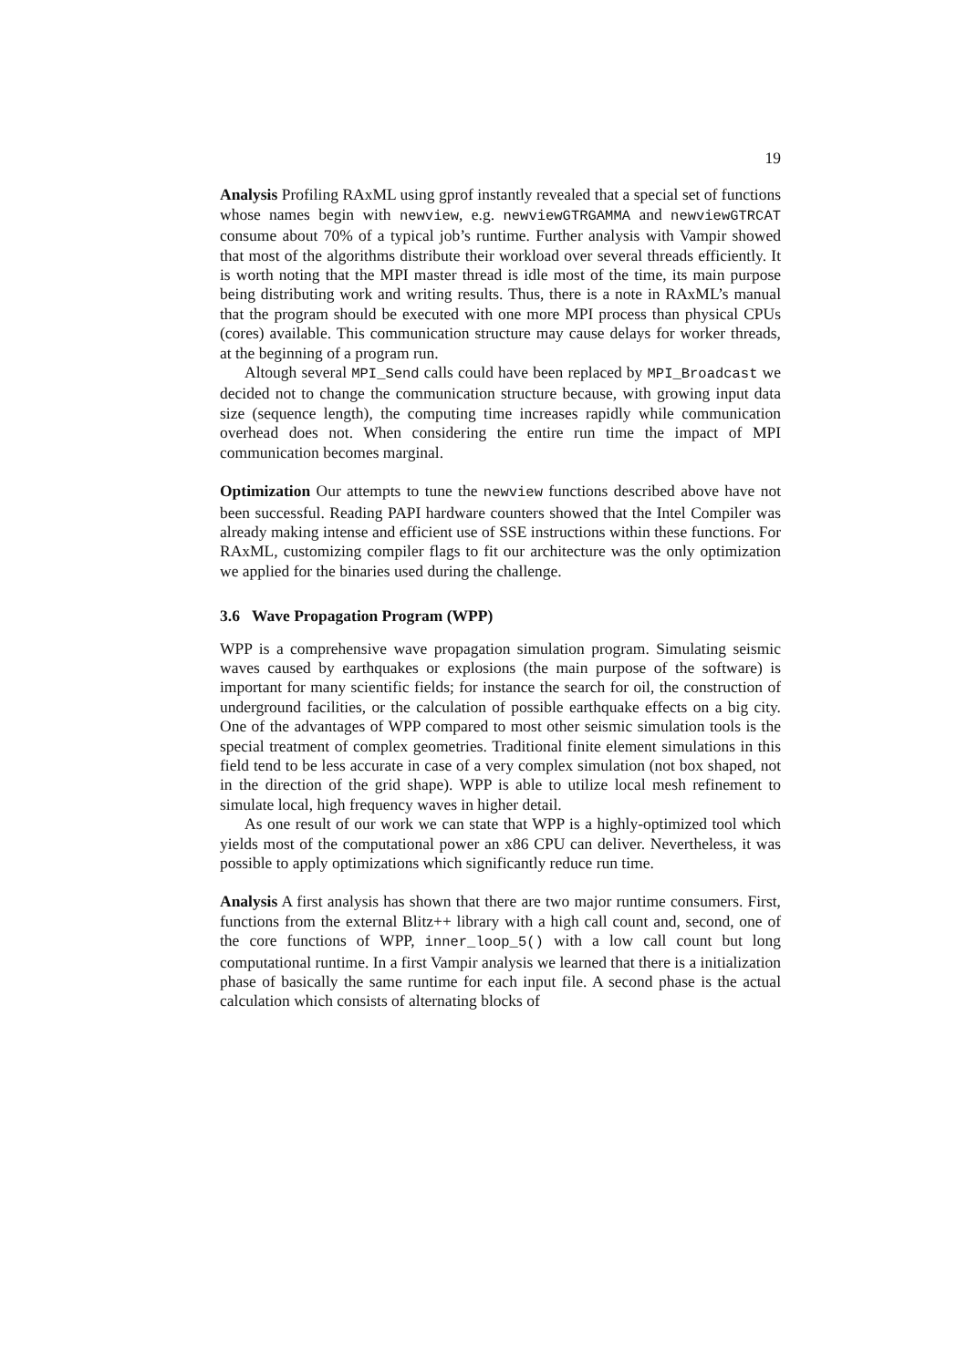19
Analysis Profiling RAxML using gprof instantly revealed that a special set of functions whose names begin with newview, e.g. newviewGTRGAMMA and newviewGTRCAT consume about 70% of a typical job’s runtime. Further analysis with Vampir showed that most of the algorithms distribute their workload over several threads efficiently. It is worth noting that the MPI master thread is idle most of the time, its main purpose being distributing work and writing results. Thus, there is a note in RAxML’s manual that the program should be executed with one more MPI process than physical CPUs (cores) available. This communication structure may cause delays for worker threads, at the beginning of a program run.
Altough several MPI_Send calls could have been replaced by MPI_Broadcast we decided not to change the communication structure because, with growing input data size (sequence length), the computing time increases rapidly while communication overhead does not. When considering the entire run time the impact of MPI communication becomes marginal.
Optimization Our attempts to tune the newview functions described above have not been successful. Reading PAPI hardware counters showed that the Intel Compiler was already making intense and efficient use of SSE instructions within these functions. For RAxML, customizing compiler flags to fit our architecture was the only optimization we applied for the binaries used during the challenge.
3.6 Wave Propagation Program (WPP)
WPP is a comprehensive wave propagation simulation program. Simulating seismic waves caused by earthquakes or explosions (the main purpose of the software) is important for many scientific fields; for instance the search for oil, the construction of underground facilities, or the calculation of possible earthquake effects on a big city. One of the advantages of WPP compared to most other seismic simulation tools is the special treatment of complex geometries. Traditional finite element simulations in this field tend to be less accurate in case of a very complex simulation (not box shaped, not in the direction of the grid shape). WPP is able to utilize local mesh refinement to simulate local, high frequency waves in higher detail.
As one result of our work we can state that WPP is a highly-optimized tool which yields most of the computational power an x86 CPU can deliver. Nevertheless, it was possible to apply optimizations which significantly reduce run time.
Analysis A first analysis has shown that there are two major runtime consumers. First, functions from the external Blitz++ library with a high call count and, second, one of the core functions of WPP, inner_loop_5() with a low call count but long computational runtime. In a first Vampir analysis we learned that there is a initialization phase of basically the same runtime for each input file. A second phase is the actual calculation which consists of alternating blocks of